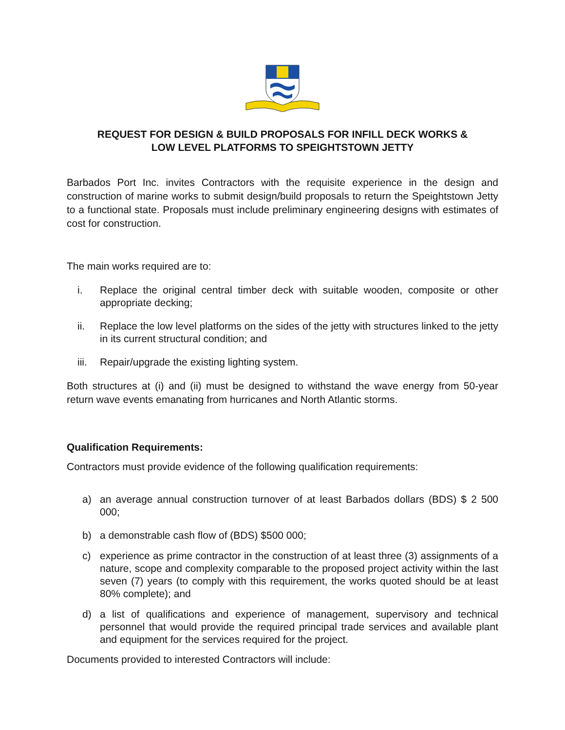REQUEST FOR DESIGN & BUILD PROPOSALS FOR INFILL DECK WORKS &
LOW LEVEL PLATFORMS TO SPEIGHTSTOWN JETTY
Barbados Port Inc. invites Contractors with the requisite experience in the design and construction of marine works to submit design/build proposals to return the Speightstown Jetty to a functional state. Proposals must include preliminary engineering designs with estimates of cost for construction.
The main works required are to:
i. Replace the original central timber deck with suitable wooden, composite or other appropriate decking;
ii. Replace the low level platforms on the sides of the jetty with structures linked to the jetty in its current structural condition; and
iii. Repair/upgrade the existing lighting system.
Both structures at (i) and (ii) must be designed to withstand the wave energy from 50-year return wave events emanating from hurricanes and North Atlantic storms.
Qualification Requirements:
Contractors must provide evidence of the following qualification requirements:
a) an average annual construction turnover of at least Barbados dollars (BDS) $ 2 500 000;
b) a demonstrable cash flow of (BDS) $500 000;
c) experience as prime contractor in the construction of at least three (3) assignments of a nature, scope and complexity comparable to the proposed project activity within the last seven (7) years (to comply with this requirement, the works quoted should be at least 80% complete); and
d) a list of qualifications and experience of management, supervisory and technical personnel that would provide the required principal trade services and available plant and equipment for the services required for the project.
Documents provided to interested Contractors will include: